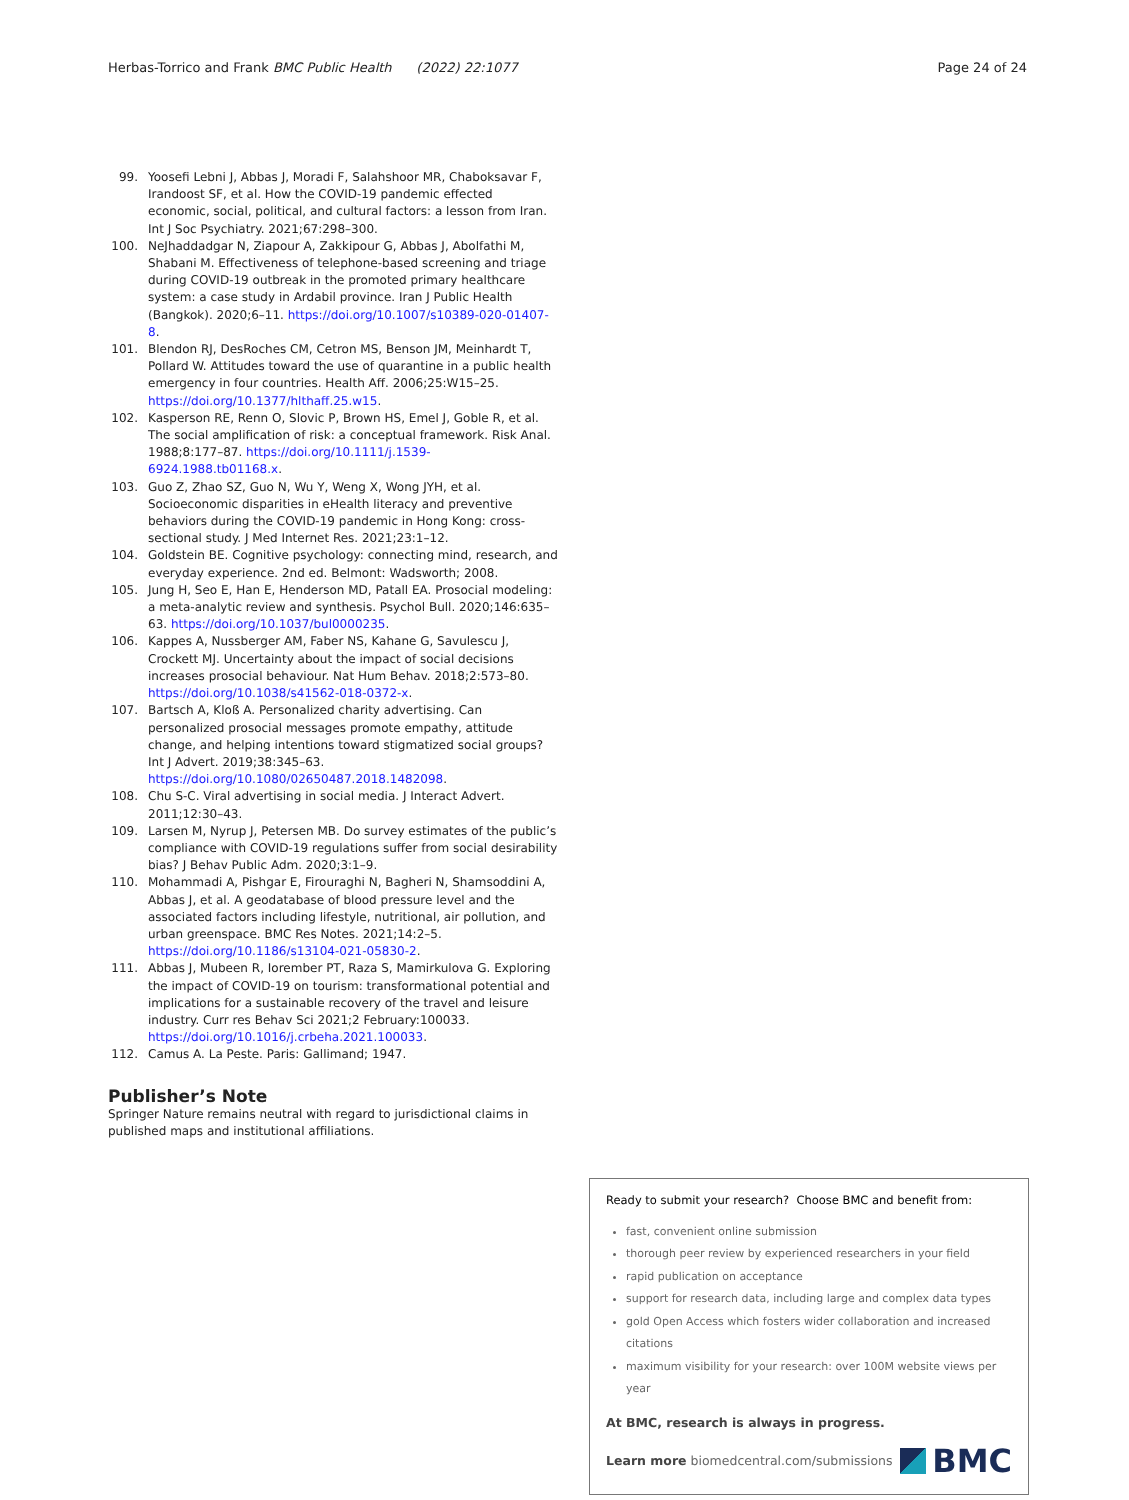Herbas-Torrico and Frank BMC Public Health (2022) 22:1077 Page 24 of 24
99. Yoosefi Lebni J, Abbas J, Moradi F, Salahshoor MR, Chaboksavar F, Irandoost SF, et al. How the COVID-19 pandemic effected economic, social, political, and cultural factors: a lesson from Iran. Int J Soc Psychiatry. 2021;67:298–300.
100. NeJhaddadgar N, Ziapour A, Zakkipour G, Abbas J, Abolfathi M, Shabani M. Effectiveness of telephone-based screening and triage during COVID-19 outbreak in the promoted primary healthcare system: a case study in Ardabil province. Iran J Public Health (Bangkok). 2020;6–11. https://doi.org/10.1007/s10389-020-01407-8.
101. Blendon RJ, DesRoches CM, Cetron MS, Benson JM, Meinhardt T, Pollard W. Attitudes toward the use of quarantine in a public health emergency in four countries. Health Aff. 2006;25:W15–25. https://doi.org/10.1377/hlthaff.25.w15.
102. Kasperson RE, Renn O, Slovic P, Brown HS, Emel J, Goble R, et al. The social amplification of risk: a conceptual framework. Risk Anal. 1988;8:177–87. https://doi.org/10.1111/j.1539-6924.1988.tb01168.x.
103. Guo Z, Zhao SZ, Guo N, Wu Y, Weng X, Wong JYH, et al. Socioeconomic disparities in eHealth literacy and preventive behaviors during the COVID-19 pandemic in Hong Kong: cross-sectional study. J Med Internet Res. 2021;23:1–12.
104. Goldstein BE. Cognitive psychology: connecting mind, research, and everyday experience. 2nd ed. Belmont: Wadsworth; 2008.
105. Jung H, Seo E, Han E, Henderson MD, Patall EA. Prosocial modeling: a meta-analytic review and synthesis. Psychol Bull. 2020;146:635–63. https://doi.org/10.1037/bul0000235.
106. Kappes A, Nussberger AM, Faber NS, Kahane G, Savulescu J, Crockett MJ. Uncertainty about the impact of social decisions increases prosocial behaviour. Nat Hum Behav. 2018;2:573–80. https://doi.org/10.1038/s41562-018-0372-x.
107. Bartsch A, Kloß A. Personalized charity advertising. Can personalized prosocial messages promote empathy, attitude change, and helping intentions toward stigmatized social groups? Int J Advert. 2019;38:345–63. https://doi.org/10.1080/02650487.2018.1482098.
108. Chu S-C. Viral advertising in social media. J Interact Advert. 2011;12:30–43.
109. Larsen M, Nyrup J, Petersen MB. Do survey estimates of the public’s compliance with COVID-19 regulations suffer from social desirability bias? J Behav Public Adm. 2020;3:1–9.
110. Mohammadi A, Pishgar E, Firouraghi N, Bagheri N, Shamsoddini A, Abbas J, et al. A geodatabase of blood pressure level and the associated factors including lifestyle, nutritional, air pollution, and urban greenspace. BMC Res Notes. 2021;14:2–5. https://doi.org/10.1186/s13104-021-05830-2.
111. Abbas J, Mubeen R, Iorember PT, Raza S, Mamirkulova G. Exploring the impact of COVID-19 on tourism: transformational potential and implications for a sustainable recovery of the travel and leisure industry. Curr res Behav Sci 2021;2 February:100033. https://doi.org/10.1016/j.crbeha.2021.100033.
112. Camus A. La Peste. Paris: Gallimand; 1947.
Publisher’s Note
Springer Nature remains neutral with regard to jurisdictional claims in published maps and institutional affiliations.
Ready to submit your research? Choose BMC and benefit from:
fast, convenient online submission
thorough peer review by experienced researchers in your field
rapid publication on acceptance
support for research data, including large and complex data types
gold Open Access which fosters wider collaboration and increased citations
maximum visibility for your research: over 100M website views per year
At BMC, research is always in progress.
Learn more biomedcentral.com/submissions BMC